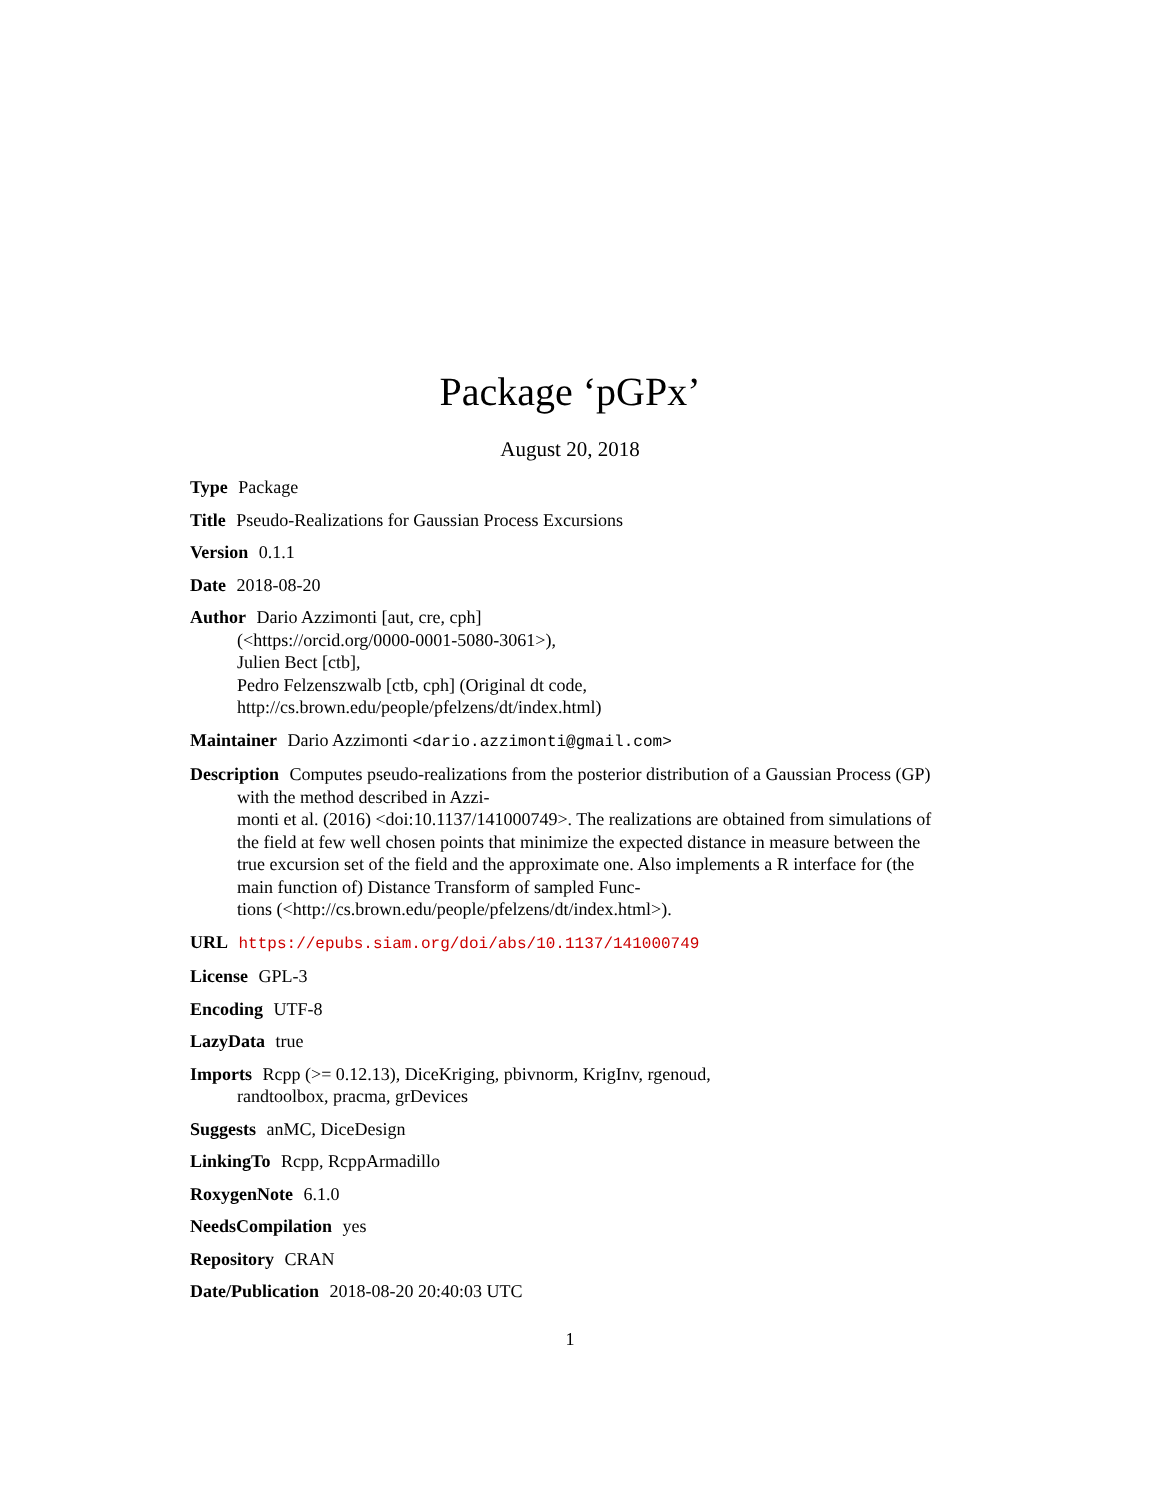Package ‘pGPx’
August 20, 2018
Type Package
Title Pseudo-Realizations for Gaussian Process Excursions
Version 0.1.1
Date 2018-08-20
Author Dario Azzimonti [aut, cre, cph]
(<https://orcid.org/0000-0001-5080-3061>),
Julien Bect [ctb],
Pedro Felzenszwalb [ctb, cph] (Original dt code,
http://cs.brown.edu/people/pfelzens/dt/index.html)
Maintainer Dario Azzimonti <dario.azzimonti@gmail.com>
Description Computes pseudo-realizations from the posterior distribution of a Gaussian Process (GP) with the method described in Azzi-
monti et al. (2016) <doi:10.1137/141000749>. The realizations are obtained from simulations of the field at few well chosen points that minimize the expected distance in measure between the true excursion set of the field and the approximate one. Also implements a R interface for (the main function of) Distance Transform of sampled Func-
tions (<http://cs.brown.edu/people/pfelzens/dt/index.html>).
URL https://epubs.siam.org/doi/abs/10.1137/141000749
License GPL-3
Encoding UTF-8
LazyData true
Imports Rcpp (>= 0.12.13), DiceKriging, pbivnorm, KrigInv, rgenoud,
randtoolbox, pracma, grDevices
Suggests anMC, DiceDesign
LinkingTo Rcpp, RcppArmadillo
RoxygenNote 6.1.0
NeedsCompilation yes
Repository CRAN
Date/Publication 2018-08-20 20:40:03 UTC
1